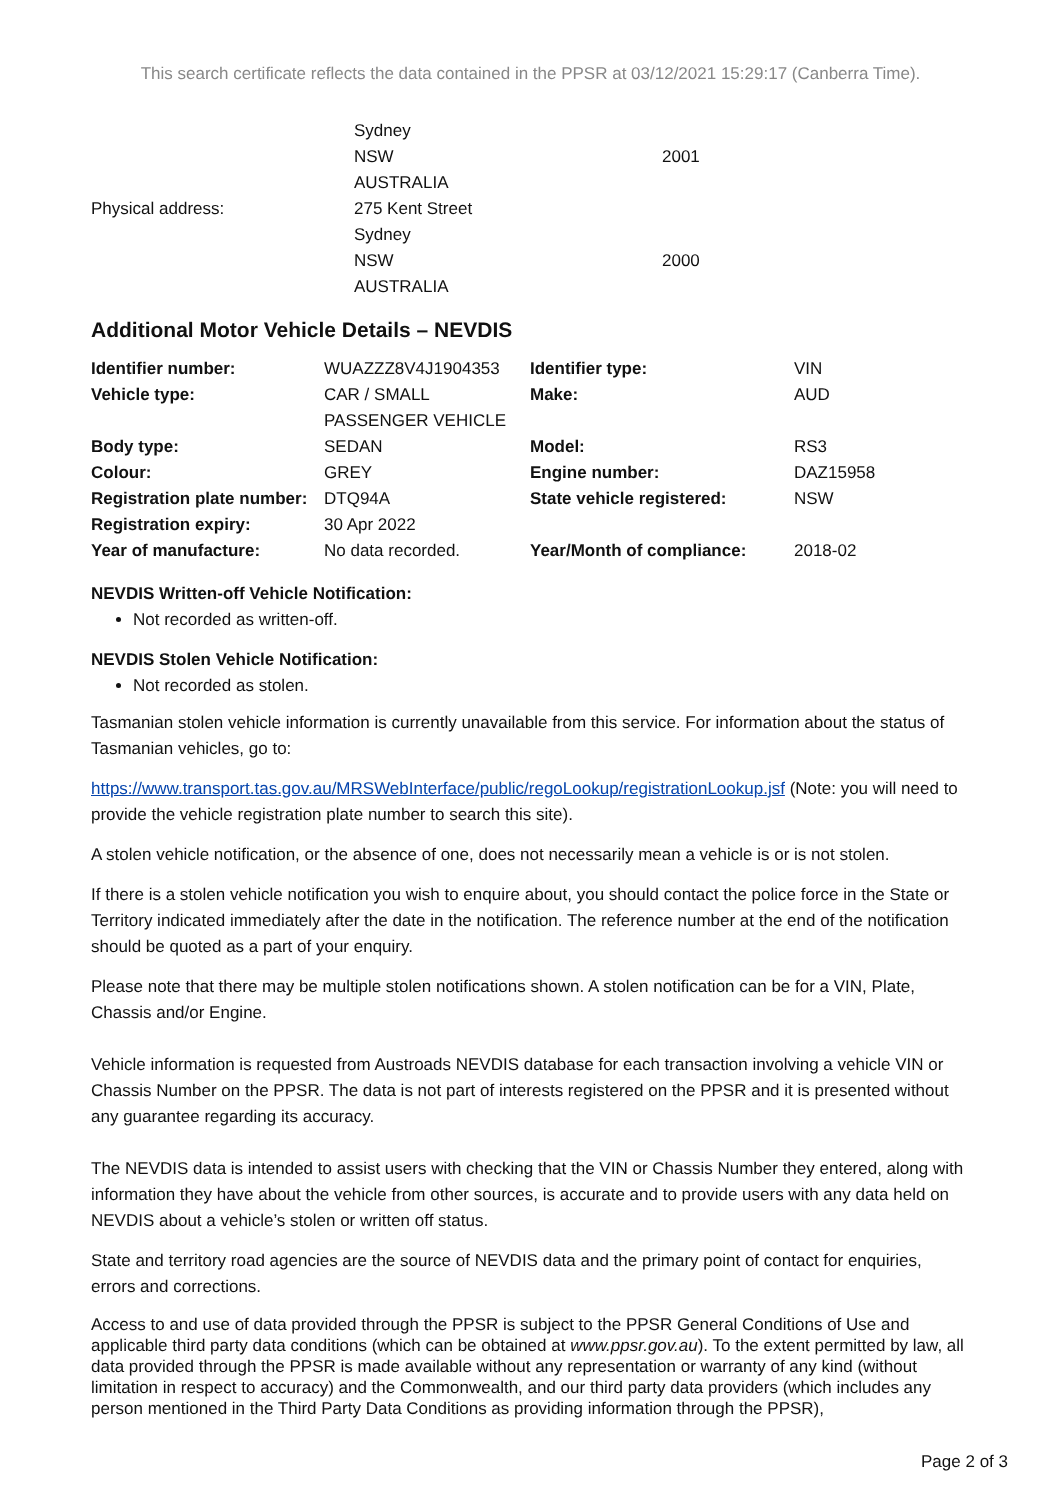This search certificate reflects the data contained in the PPSR at 03/12/2021 15:29:17 (Canberra Time).
| | Sydney | |
| | NSW | 2001 |
| | AUSTRALIA | |
| Physical address: | 275 Kent Street | |
| | Sydney | |
| | NSW | 2000 |
| | AUSTRALIA | |
Additional Motor Vehicle Details – NEVDIS
| Identifier number: | WUAZZZ8V4J1904353 | Identifier type: | VIN |
| Vehicle type: | CAR / SMALL PASSENGER VEHICLE | Make: | AUD |
| Body type: | SEDAN | Model: | RS3 |
| Colour: | GREY | Engine number: | DAZ15958 |
| Registration plate number: | DTQ94A | State vehicle registered: | NSW |
| Registration expiry: | 30 Apr 2022 | | |
| Year of manufacture: | No data recorded. | Year/Month of compliance: | 2018-02 |
NEVDIS Written-off Vehicle Notification:
Not recorded as written-off.
NEVDIS Stolen Vehicle Notification:
Not recorded as stolen.
Tasmanian stolen vehicle information is currently unavailable from this service. For information about the status of Tasmanian vehicles, go to:
https://www.transport.tas.gov.au/MRSWebInterface/public/regoLookup/registrationLookup.jsf (Note: you will need to provide the vehicle registration plate number to search this site).
A stolen vehicle notification, or the absence of one, does not necessarily mean a vehicle is or is not stolen.
If there is a stolen vehicle notification you wish to enquire about, you should contact the police force in the State or Territory indicated immediately after the date in the notification. The reference number at the end of the notification should be quoted as a part of your enquiry.
Please note that there may be multiple stolen notifications shown. A stolen notification can be for a VIN, Plate, Chassis and/or Engine.
Vehicle information is requested from Austroads NEVDIS database for each transaction involving a vehicle VIN or Chassis Number on the PPSR. The data is not part of interests registered on the PPSR and it is presented without any guarantee regarding its accuracy.
The NEVDIS data is intended to assist users with checking that the VIN or Chassis Number they entered, along with information they have about the vehicle from other sources, is accurate and to provide users with any data held on NEVDIS about a vehicle’s stolen or written off status.
State and territory road agencies are the source of NEVDIS data and the primary point of contact for enquiries, errors and corrections.
Access to and use of data provided through the PPSR is subject to the PPSR General Conditions of Use and applicable third party data conditions (which can be obtained at www.ppsr.gov.au). To the extent permitted by law, all data provided through the PPSR is made available without any representation or warranty of any kind (without limitation in respect to accuracy) and the Commonwealth, and our third party data providers (which includes any person mentioned in the Third Party Data Conditions as providing information through the PPSR),
Page 2 of 3